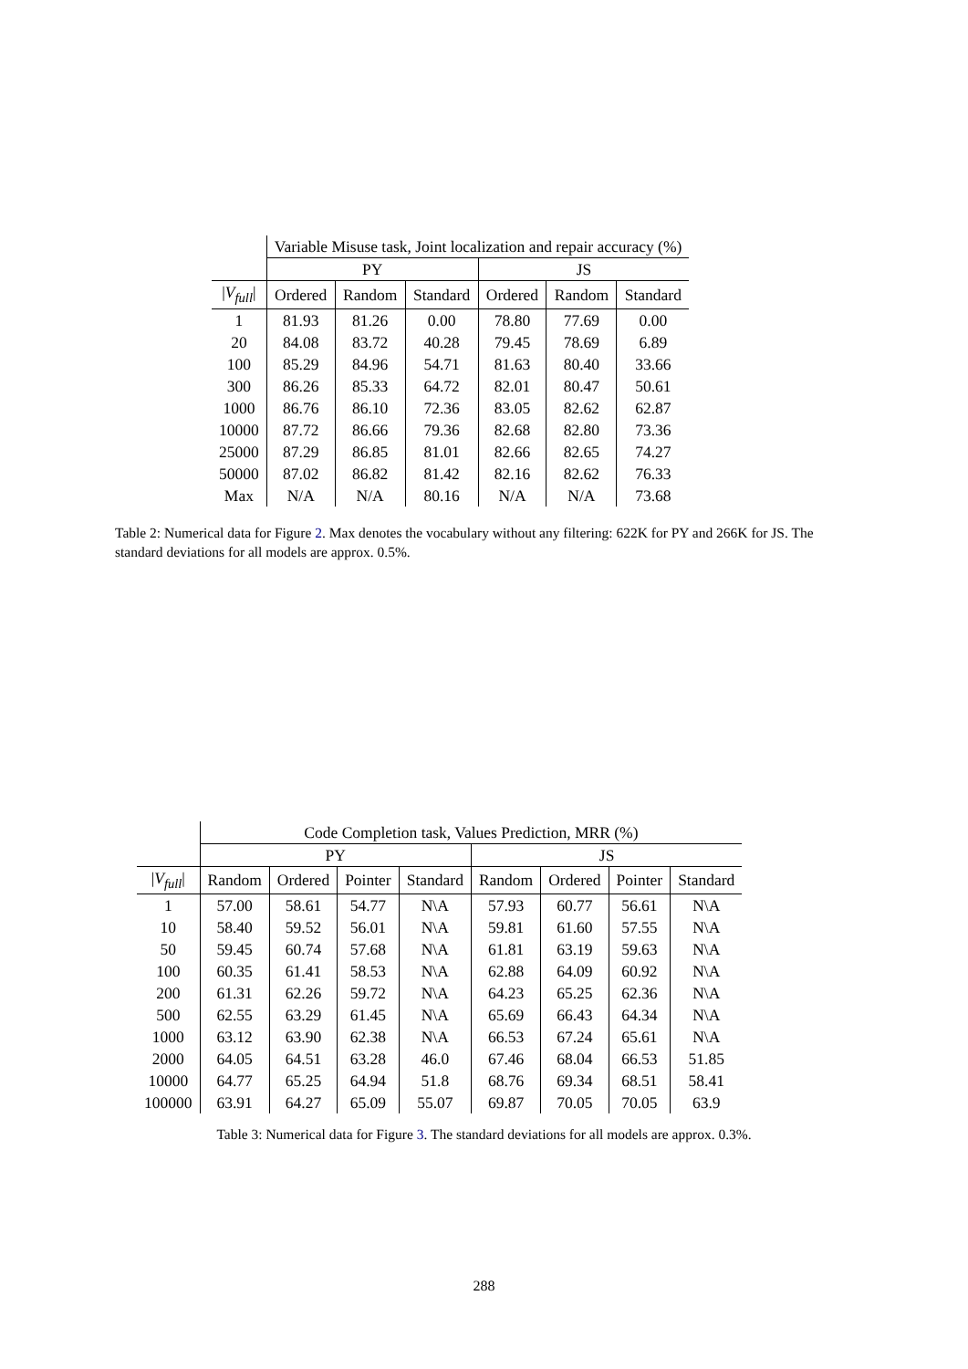| | Variable Misuse task, Joint localization and repair accuracy (%) | | | | | |
| --- | --- | --- | --- | --- | --- | --- |
| | PY | | | JS | | |
| / V<sub>full</sub> / | Ordered | Random | Standard | Ordered | Random | Standard |
| 1 | 81.93 | 81.26 | 0.00 | 78.80 | 77.69 | 0.00 |
| 20 | 84.08 | 83.72 | 40.28 | 79.45 | 78.69 | 6.89 |
| 100 | 85.29 | 84.96 | 54.71 | 81.63 | 80.40 | 33.66 |
| 300 | 86.26 | 85.33 | 64.72 | 82.01 | 80.47 | 50.61 |
| 1000 | 86.76 | 86.10 | 72.36 | 83.05 | 82.62 | 62.87 |
| 10000 | 87.72 | 86.66 | 79.36 | 82.68 | 82.80 | 73.36 |
| 25000 | 87.29 | 86.85 | 81.01 | 82.66 | 82.65 | 74.27 |
| 50000 | 87.02 | 86.82 | 81.42 | 82.16 | 82.62 | 76.33 |
| Max | N/A | N/A | 80.16 | N/A | N/A | 73.68 |
Table 2: Numerical data for Figure 2. Max denotes the vocabulary without any filtering: 622K for PY and 266K for JS. The standard deviations for all models are approx. 0.5%.
| | Code Completion task, Values Prediction, MRR (%) | | | | | | | |
| --- | --- | --- | --- | --- | --- | --- | --- | --- |
| | PY | | | | JS | | | |
| / V<sub>full</sub> / | Random | Ordered | Pointer | Standard | Random | Ordered | Pointer | Standard |
| 1 | 57.00 | 58.61 | 54.77 | N\A | 57.93 | 60.77 | 56.61 | N\A |
| 10 | 58.40 | 59.52 | 56.01 | N\A | 59.81 | 61.60 | 57.55 | N\A |
| 50 | 59.45 | 60.74 | 57.68 | N\A | 61.81 | 63.19 | 59.63 | N\A |
| 100 | 60.35 | 61.41 | 58.53 | N\A | 62.88 | 64.09 | 60.92 | N\A |
| 200 | 61.31 | 62.26 | 59.72 | N\A | 64.23 | 65.25 | 62.36 | N\A |
| 500 | 62.55 | 63.29 | 61.45 | N\A | 65.69 | 66.43 | 64.34 | N\A |
| 1000 | 63.12 | 63.90 | 62.38 | N\A | 66.53 | 67.24 | 65.61 | N\A |
| 2000 | 64.05 | 64.51 | 63.28 | 46.0 | 67.46 | 68.04 | 66.53 | 51.85 |
| 10000 | 64.77 | 65.25 | 64.94 | 51.8 | 68.76 | 69.34 | 68.51 | 58.41 |
| 100000 | 63.91 | 64.27 | 65.09 | 55.07 | 69.87 | 70.05 | 70.05 | 63.9 |
Table 3: Numerical data for Figure 3. The standard deviations for all models are approx. 0.3%.
288